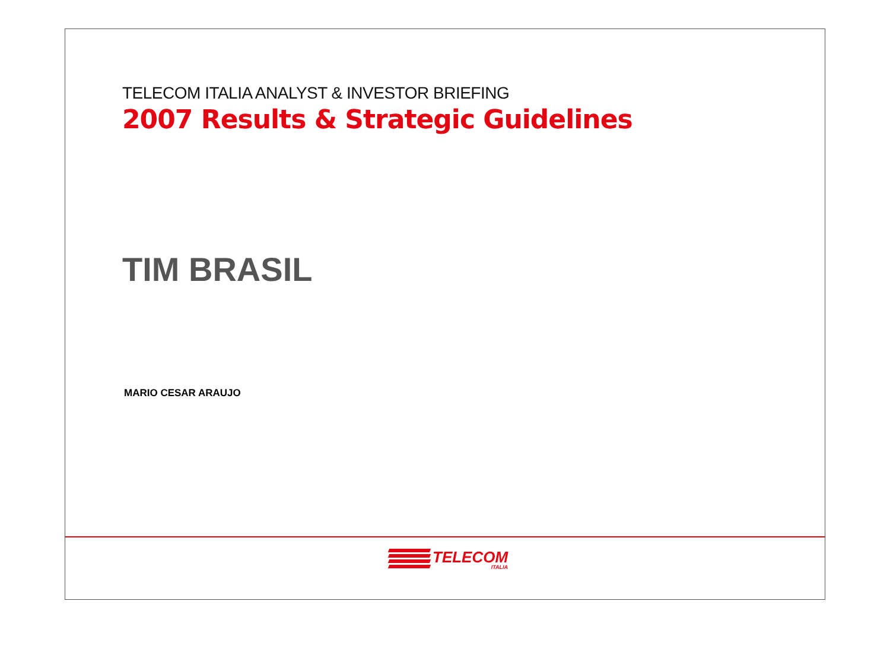TELECOM ITALIA ANALYST & INVESTOR BRIEFING
2007 Results & Strategic Guidelines
TIM BRASIL
MARIO CESAR ARAUJO
TELECOM
ITALIA